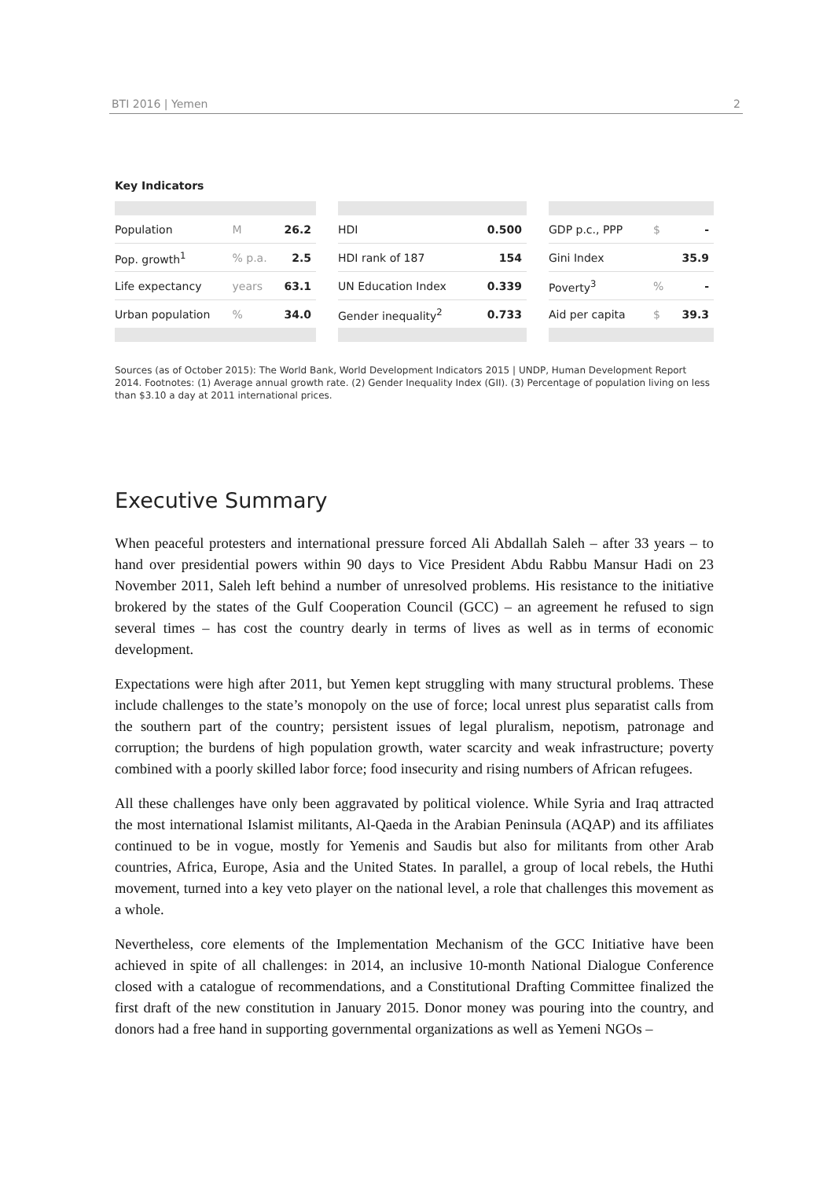BTI 2016 | Yemen 2
Key Indicators
| Population | M | 26.2 |
| Pop. growth<sup>1</sup> | % p.a. | 2.5 |
| Life expectancy | years | 63.1 |
| Urban population | % | 34.0 |
| HDI | 0.500 |
| HDI rank of 187 | 154 |
| UN Education Index | 0.339 |
| Gender inequality<sup>2</sup> | 0.733 |
| GDP p.c., PPP | $ | - |
| Gini Index | | 35.9 |
| Poverty<sup>3</sup> | % | - |
| Aid per capita | $ | 39.3 |
Sources (as of October 2015): The World Bank, World Development Indicators 2015 | UNDP, Human Development Report 2014. Footnotes: (1) Average annual growth rate. (2) Gender Inequality Index (GII). (3) Percentage of population living on less than $3.10 a day at 2011 international prices.
Executive Summary
When peaceful protesters and international pressure forced Ali Abdallah Saleh – after 33 years – to hand over presidential powers within 90 days to Vice President Abdu Rabbu Mansur Hadi on 23 November 2011, Saleh left behind a number of unresolved problems. His resistance to the initiative brokered by the states of the Gulf Cooperation Council (GCC) – an agreement he refused to sign several times – has cost the country dearly in terms of lives as well as in terms of economic development.
Expectations were high after 2011, but Yemen kept struggling with many structural problems. These include challenges to the state’s monopoly on the use of force; local unrest plus separatist calls from the southern part of the country; persistent issues of legal pluralism, nepotism, patronage and corruption; the burdens of high population growth, water scarcity and weak infrastructure; poverty combined with a poorly skilled labor force; food insecurity and rising numbers of African refugees.
All these challenges have only been aggravated by political violence. While Syria and Iraq attracted the most international Islamist militants, Al-Qaeda in the Arabian Peninsula (AQAP) and its affiliates continued to be in vogue, mostly for Yemenis and Saudis but also for militants from other Arab countries, Africa, Europe, Asia and the United States. In parallel, a group of local rebels, the Huthi movement, turned into a key veto player on the national level, a role that challenges this movement as a whole.
Nevertheless, core elements of the Implementation Mechanism of the GCC Initiative have been achieved in spite of all challenges: in 2014, an inclusive 10-month National Dialogue Conference closed with a catalogue of recommendations, and a Constitutional Drafting Committee finalized the first draft of the new constitution in January 2015. Donor money was pouring into the country, and donors had a free hand in supporting governmental organizations as well as Yemeni NGOs –